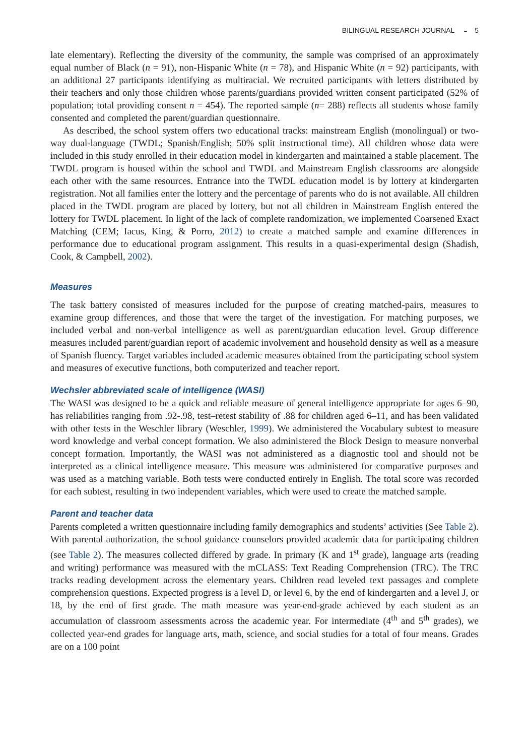BILINGUAL RESEARCH JOURNAL ◒ 5
late elementary). Reflecting the diversity of the community, the sample was comprised of an approximately equal number of Black (n = 91), non-Hispanic White (n = 78), and Hispanic White (n = 92) participants, with an additional 27 participants identifying as multiracial. We recruited participants with letters distributed by their teachers and only those children whose parents/guardians provided written consent participated (52% of population; total providing consent n = 454). The reported sample (n= 288) reflects all students whose family consented and completed the parent/guardian questionnaire.
As described, the school system offers two educational tracks: mainstream English (monolingual) or two-way dual-language (TWDL; Spanish/English; 50% split instructional time). All children whose data were included in this study enrolled in their education model in kindergarten and maintained a stable placement. The TWDL program is housed within the school and TWDL and Mainstream English classrooms are alongside each other with the same resources. Entrance into the TWDL education model is by lottery at kindergarten registration. Not all families enter the lottery and the percentage of parents who do is not available. All children placed in the TWDL program are placed by lottery, but not all children in Mainstream English entered the lottery for TWDL placement. In light of the lack of complete randomization, we implemented Coarsened Exact Matching (CEM; Iacus, King, & Porro, 2012) to create a matched sample and examine differences in performance due to educational program assignment. This results in a quasi-experimental design (Shadish, Cook, & Campbell, 2002).
Measures
The task battery consisted of measures included for the purpose of creating matched-pairs, measures to examine group differences, and those that were the target of the investigation. For matching purposes, we included verbal and non-verbal intelligence as well as parent/guardian education level. Group difference measures included parent/guardian report of academic involvement and household density as well as a measure of Spanish fluency. Target variables included academic measures obtained from the participating school system and measures of executive functions, both computerized and teacher report.
Wechsler abbreviated scale of intelligence (WASI)
The WASI was designed to be a quick and reliable measure of general intelligence appropriate for ages 6–90, has reliabilities ranging from .92-.98, test–retest stability of .88 for children aged 6–11, and has been validated with other tests in the Weschler library (Weschler, 1999). We administered the Vocabulary subtest to measure word knowledge and verbal concept formation. We also administered the Block Design to measure nonverbal concept formation. Importantly, the WASI was not administered as a diagnostic tool and should not be interpreted as a clinical intelligence measure. This measure was administered for comparative purposes and was used as a matching variable. Both tests were conducted entirely in English. The total score was recorded for each subtest, resulting in two independent variables, which were used to create the matched sample.
Parent and teacher data
Parents completed a written questionnaire including family demographics and students’ activities (See Table 2). With parental authorization, the school guidance counselors provided academic data for participating children (see Table 2). The measures collected differed by grade. In primary (K and 1<sup>st</sup> grade), language arts (reading and writing) performance was measured with the mCLASS: Text Reading Comprehension (TRC). The TRC tracks reading development across the elementary years. Children read leveled text passages and complete comprehension questions. Expected progress is a level D, or level 6, by the end of kindergarten and a level J, or 18, by the end of first grade. The math measure was year-end-grade achieved by each student as an accumulation of classroom assessments across the academic year. For intermediate (4<sup>th</sup> and 5<sup>th</sup> grades), we collected year-end grades for language arts, math, science, and social studies for a total of four means. Grades are on a 100 point